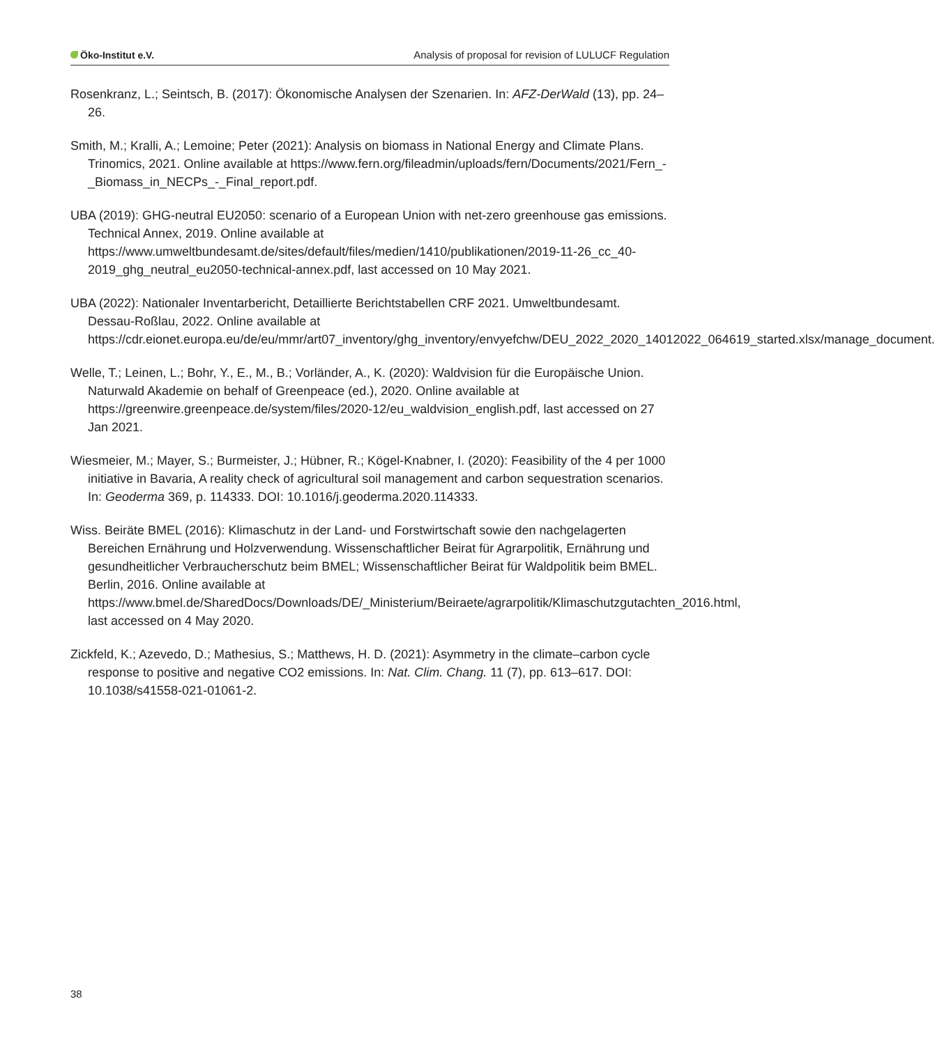Öko-Institut e.V.
Analysis of proposal for revision of LULUCF Regulation
Rosenkranz, L.; Seintsch, B. (2017): Ökonomische Analysen der Szenarien. In: AFZ-DerWald (13), pp. 24–26.
Smith, M.; Kralli, A.; Lemoine; Peter (2021): Analysis on biomass in National Energy and Climate Plans. Trinomics, 2021. Online available at https://www.fern.org/fileadmin/uploads/fern/Documents/2021/Fern_-_Biomass_in_NECPs_-_Final_report.pdf.
UBA (2019): GHG-neutral EU2050: scenario of a European Union with net-zero greenhouse gas emissions. Technical Annex, 2019. Online available at https://www.umweltbundesamt.de/sites/default/files/medien/1410/publikationen/2019-11-26_cc_40-2019_ghg_neutral_eu2050-technical-annex.pdf, last accessed on 10 May 2021.
UBA (2022): Nationaler Inventarbericht, Detaillierte Berichtstabellen CRF 2021. Umweltbundesamt. Dessau-Roßlau, 2022. Online available at https://cdr.eionet.europa.eu/de/eu/mmr/art07_inventory/ghg_inventory/envyefchw/DEU_2022_2020_14012022_064619_started.xlsx/manage_document.
Welle, T.; Leinen, L.; Bohr, Y., E., M., B.; Vorländer, A., K. (2020): Waldvision für die Europäische Union. Naturwald Akademie on behalf of Greenpeace (ed.), 2020. Online available at https://greenwire.greenpeace.de/system/files/2020-12/eu_waldvision_english.pdf, last accessed on 27 Jan 2021.
Wiesmeier, M.; Mayer, S.; Burmeister, J.; Hübner, R.; Kögel-Knabner, I. (2020): Feasibility of the 4 per 1000 initiative in Bavaria, A reality check of agricultural soil management and carbon sequestration scenarios. In: Geoderma 369, p. 114333. DOI: 10.1016/j.geoderma.2020.114333.
Wiss. Beiräte BMEL (2016): Klimaschutz in der Land- und Forstwirtschaft sowie den nachgelagerten Bereichen Ernährung und Holzverwendung. Wissenschaftlicher Beirat für Agrarpolitik, Ernährung und gesundheitlicher Verbraucherschutz beim BMEL; Wissenschaftlicher Beirat für Waldpolitik beim BMEL. Berlin, 2016. Online available at https://www.bmel.de/SharedDocs/Downloads/DE/_Ministerium/Beiraete/agrarpolitik/Klimaschutzgutachten_2016.html, last accessed on 4 May 2020.
Zickfeld, K.; Azevedo, D.; Mathesius, S.; Matthews, H. D. (2021): Asymmetry in the climate–carbon cycle response to positive and negative CO2 emissions. In: Nat. Clim. Chang. 11 (7), pp. 613–617. DOI: 10.1038/s41558-021-01061-2.
38